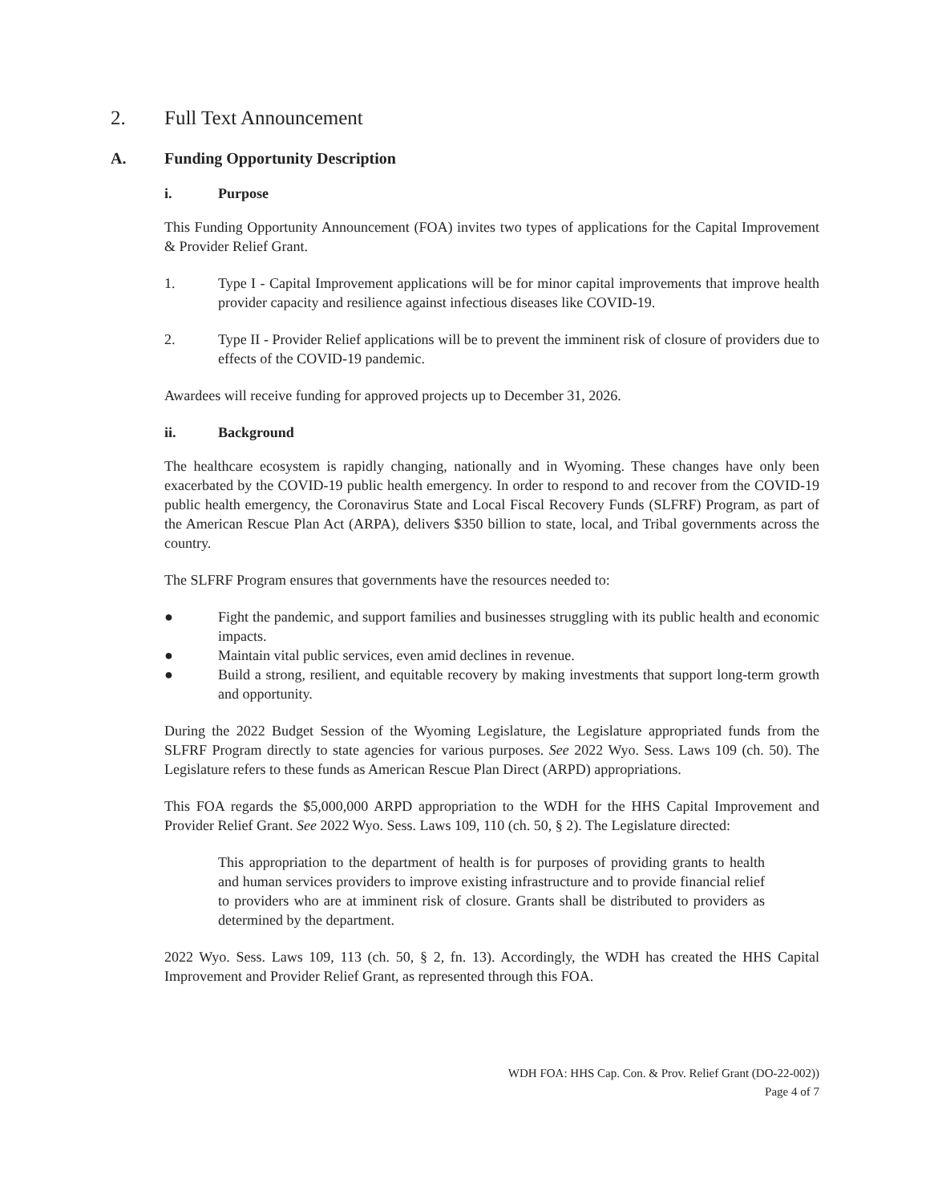2. Full Text Announcement
A. Funding Opportunity Description
i. Purpose
This Funding Opportunity Announcement (FOA) invites two types of applications for the Capital Improvement & Provider Relief Grant.
1. Type I - Capital Improvement applications will be for minor capital improvements that improve health provider capacity and resilience against infectious diseases like COVID-19.
2. Type II - Provider Relief applications will be to prevent the imminent risk of closure of providers due to effects of the COVID-19 pandemic.
Awardees will receive funding for approved projects up to December 31, 2026.
ii. Background
The healthcare ecosystem is rapidly changing, nationally and in Wyoming. These changes have only been exacerbated by the COVID-19 public health emergency. In order to respond to and recover from the COVID-19 public health emergency, the Coronavirus State and Local Fiscal Recovery Funds (SLFRF) Program, as part of the American Rescue Plan Act (ARPA), delivers $350 billion to state, local, and Tribal governments across the country.
The SLFRF Program ensures that governments have the resources needed to:
● Fight the pandemic, and support families and businesses struggling with its public health and economic impacts.
● Maintain vital public services, even amid declines in revenue.
● Build a strong, resilient, and equitable recovery by making investments that support long-term growth and opportunity.
During the 2022 Budget Session of the Wyoming Legislature, the Legislature appropriated funds from the SLFRF Program directly to state agencies for various purposes. See 2022 Wyo. Sess. Laws 109 (ch. 50). The Legislature refers to these funds as American Rescue Plan Direct (ARPD) appropriations.
This FOA regards the $5,000,000 ARPD appropriation to the WDH for the HHS Capital Improvement and Provider Relief Grant. See 2022 Wyo. Sess. Laws 109, 110 (ch. 50, § 2). The Legislature directed:
This appropriation to the department of health is for purposes of providing grants to health and human services providers to improve existing infrastructure and to provide financial relief to providers who are at imminent risk of closure. Grants shall be distributed to providers as determined by the department.
2022 Wyo. Sess. Laws 109, 113 (ch. 50, § 2, fn. 13). Accordingly, the WDH has created the HHS Capital Improvement and Provider Relief Grant, as represented through this FOA.
WDH FOA: HHS Cap. Con. & Prov. Relief Grant (DO-22-002))
Page 4 of 7